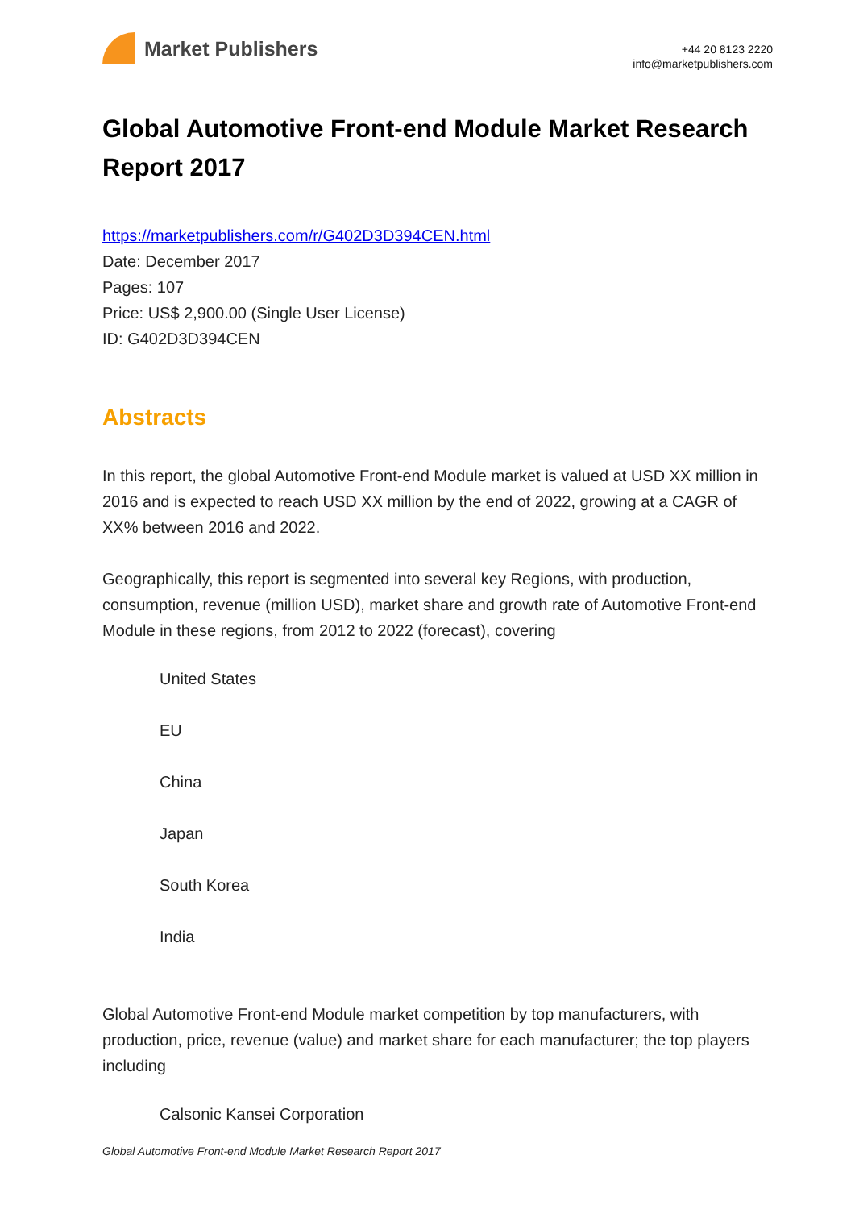Market Publishers
+44 20 8123 2220
info@marketpublishers.com
Global Automotive Front-end Module Market Research Report 2017
https://marketpublishers.com/r/G402D3D394CEN.html
Date: December 2017
Pages: 107
Price: US$ 2,900.00 (Single User License)
ID: G402D3D394CEN
Abstracts
In this report, the global Automotive Front-end Module market is valued at USD XX million in 2016 and is expected to reach USD XX million by the end of 2022, growing at a CAGR of XX% between 2016 and 2022.
Geographically, this report is segmented into several key Regions, with production, consumption, revenue (million USD), market share and growth rate of Automotive Front-end Module in these regions, from 2012 to 2022 (forecast), covering
United States
EU
China
Japan
South Korea
India
Global Automotive Front-end Module market competition by top manufacturers, with production, price, revenue (value) and market share for each manufacturer; the top players including
Calsonic Kansei Corporation
Global Automotive Front-end Module Market Research Report 2017